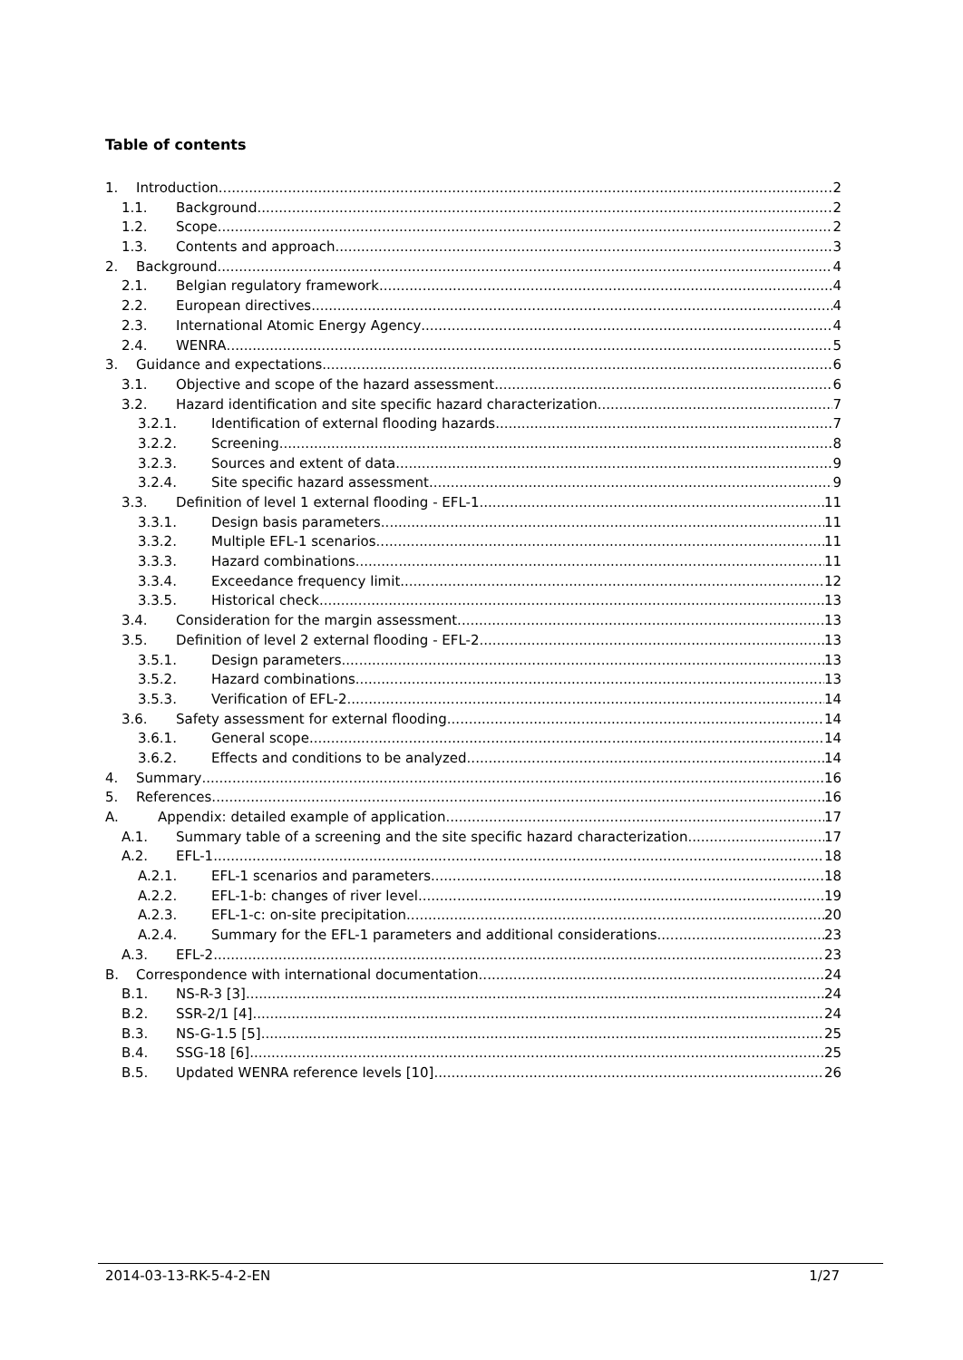Table of contents
1. Introduction 2
1.1. Background 2
1.2. Scope 2
1.3. Contents and approach 3
2. Background 4
2.1. Belgian regulatory framework 4
2.2. European directives 4
2.3. International Atomic Energy Agency 4
2.4. WENRA 5
3. Guidance and expectations 6
3.1. Objective and scope of the hazard assessment 6
3.2. Hazard identification and site specific hazard characterization 7
3.2.1. Identification of external flooding hazards 7
3.2.2. Screening 8
3.2.3. Sources and extent of data 9
3.2.4. Site specific hazard assessment 9
3.3. Definition of level 1 external flooding - EFL-1 11
3.3.1. Design basis parameters 11
3.3.2. Multiple EFL-1 scenarios 11
3.3.3. Hazard combinations 11
3.3.4. Exceedance frequency limit 12
3.3.5. Historical check 13
3.4. Consideration for the margin assessment 13
3.5. Definition of level 2 external flooding - EFL-2 13
3.5.1. Design parameters 13
3.5.2. Hazard combinations 13
3.5.3. Verification of EFL-2 14
3.6. Safety assessment for external flooding 14
3.6.1. General scope 14
3.6.2. Effects and conditions to be analyzed 14
4. Summary 16
5. References 16
A. Appendix: detailed example of application 17
A.1. Summary table of a screening and the site specific hazard characterization 17
A.2. EFL-1 18
A.2.1. EFL-1 scenarios and parameters 18
A.2.2. EFL-1-b: changes of river level 19
A.2.3. EFL-1-c: on-site precipitation 20
A.2.4. Summary for the EFL-1 parameters and additional considerations 23
A.3. EFL-2 23
B. Correspondence with international documentation 24
B.1. NS-R-3 [3] 24
B.2. SSR-2/1 [4] 24
B.3. NS-G-1.5 [5] 25
B.4. SSG-18 [6] 25
B.5. Updated WENRA reference levels [10] 26
2014-03-13-RK-5-4-2-EN 1/27